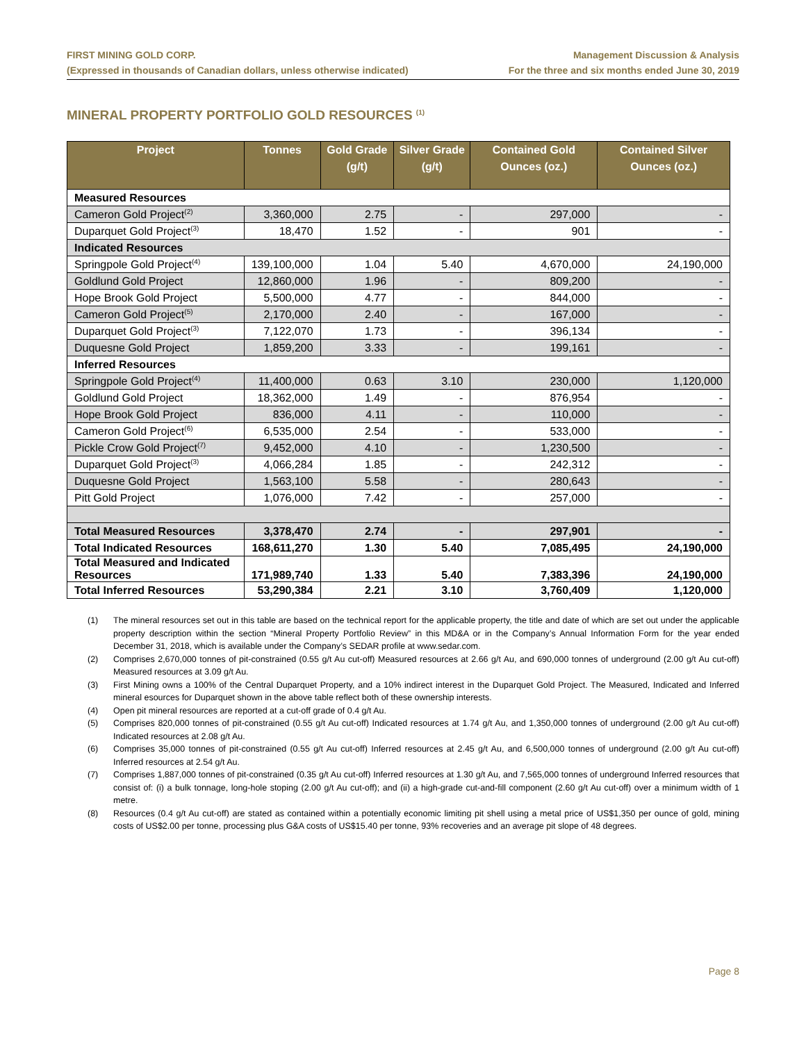FIRST MINING GOLD CORP.
(Expressed in thousands of Canadian dollars, unless otherwise indicated)
Management Discussion & Analysis
For the three and six months ended June 30, 2019
MINERAL PROPERTY PORTFOLIO GOLD RESOURCES <sup>(1)</sup>
| Project | Tonnes | Gold Grade (g/t) | Silver Grade (g/t) | Contained Gold Ounces (oz.) | Contained Silver Ounces (oz.) |
| --- | --- | --- | --- | --- | --- |
| Measured Resources | | | | | |
| Cameron Gold Project<sup>(2)</sup> | 3,360,000 | 2.75 | - | 297,000 | - |
| Duparquet Gold Project<sup>(3)</sup> | 18,470 | 1.52 | - | 901 | - |
| Indicated Resources | | | | | |
| Springpole Gold Project<sup>(4)</sup> | 139,100,000 | 1.04 | 5.40 | 4,670,000 | 24,190,000 |
| Goldlund Gold Project | 12,860,000 | 1.96 | - | 809,200 | - |
| Hope Brook Gold Project | 5,500,000 | 4.77 | - | 844,000 | - |
| Cameron Gold Project<sup>(5)</sup> | 2,170,000 | 2.40 | - | 167,000 | - |
| Duparquet Gold Project<sup>(3)</sup> | 7,122,070 | 1.73 | - | 396,134 | - |
| Duquesne Gold Project | 1,859,200 | 3.33 | - | 199,161 | - |
| Inferred Resources | | | | | |
| Springpole Gold Project<sup>(4)</sup> | 11,400,000 | 0.63 | 3.10 | 230,000 | 1,120,000 |
| Goldlund Gold Project | 18,362,000 | 1.49 | - | 876,954 | - |
| Hope Brook Gold Project | 836,000 | 4.11 | - | 110,000 | - |
| Cameron Gold Project<sup>(6)</sup> | 6,535,000 | 2.54 | - | 533,000 | - |
| Pickle Crow Gold Project<sup>(7)</sup> | 9,452,000 | 4.10 | - | 1,230,500 | - |
| Duparquet Gold Project<sup>(3)</sup> | 4,066,284 | 1.85 | - | 242,312 | - |
| Duquesne Gold Project | 1,563,100 | 5.58 | - | 280,643 | - |
| Pitt Gold Project | 1,076,000 | 7.42 | - | 257,000 | - |
| Total Measured Resources | 3,378,470 | 2.74 | - | 297,901 | - |
| Total Indicated Resources | 168,611,270 | 1.30 | 5.40 | 7,085,495 | 24,190,000 |
| Total Measured and Indicated Resources | 171,989,740 | 1.33 | 5.40 | 7,383,396 | 24,190,000 |
| Total Inferred Resources | 53,290,384 | 2.21 | 3.10 | 3,760,409 | 1,120,000 |
(1) The mineral resources set out in this table are based on the technical report for the applicable property, the title and date of which are set out under the applicable property description within the section “Mineral Property Portfolio Review” in this MD&A or in the Company’s Annual Information Form for the year ended December 31, 2018, which is available under the Company’s SEDAR profile at www.sedar.com.
(2) Comprises 2,670,000 tonnes of pit-constrained (0.55 g/t Au cut-off) Measured resources at 2.66 g/t Au, and 690,000 tonnes of underground (2.00 g/t Au cut-off) Measured resources at 3.09 g/t Au.
(3) First Mining owns a 100% of the Central Duparquet Property, and a 10% indirect interest in the Duparquet Gold Project. The Measured, Indicated and Inferred mineral esources for Duparquet shown in the above table reflect both of these ownership interests.
(4) Open pit mineral resources are reported at a cut-off grade of 0.4 g/t Au.
(5) Comprises 820,000 tonnes of pit-constrained (0.55 g/t Au cut-off) Indicated resources at 1.74 g/t Au, and 1,350,000 tonnes of underground (2.00 g/t Au cut-off) Indicated resources at 2.08 g/t Au.
(6) Comprises 35,000 tonnes of pit-constrained (0.55 g/t Au cut-off) Inferred resources at 2.45 g/t Au, and 6,500,000 tonnes of underground (2.00 g/t Au cut-off) Inferred resources at 2.54 g/t Au.
(7) Comprises 1,887,000 tonnes of pit-constrained (0.35 g/t Au cut-off) Inferred resources at 1.30 g/t Au, and 7,565,000 tonnes of underground Inferred resources that consist of: (i) a bulk tonnage, long-hole stoping (2.00 g/t Au cut-off); and (ii) a high-grade cut-and-fill component (2.60 g/t Au cut-off) over a minimum width of 1 metre.
(8) Resources (0.4 g/t Au cut-off) are stated as contained within a potentially economic limiting pit shell using a metal price of US$1,350 per ounce of gold, mining costs of US$2.00 per tonne, processing plus G&A costs of US$15.40 per tonne, 93% recoveries and an average pit slope of 48 degrees.
Page 8